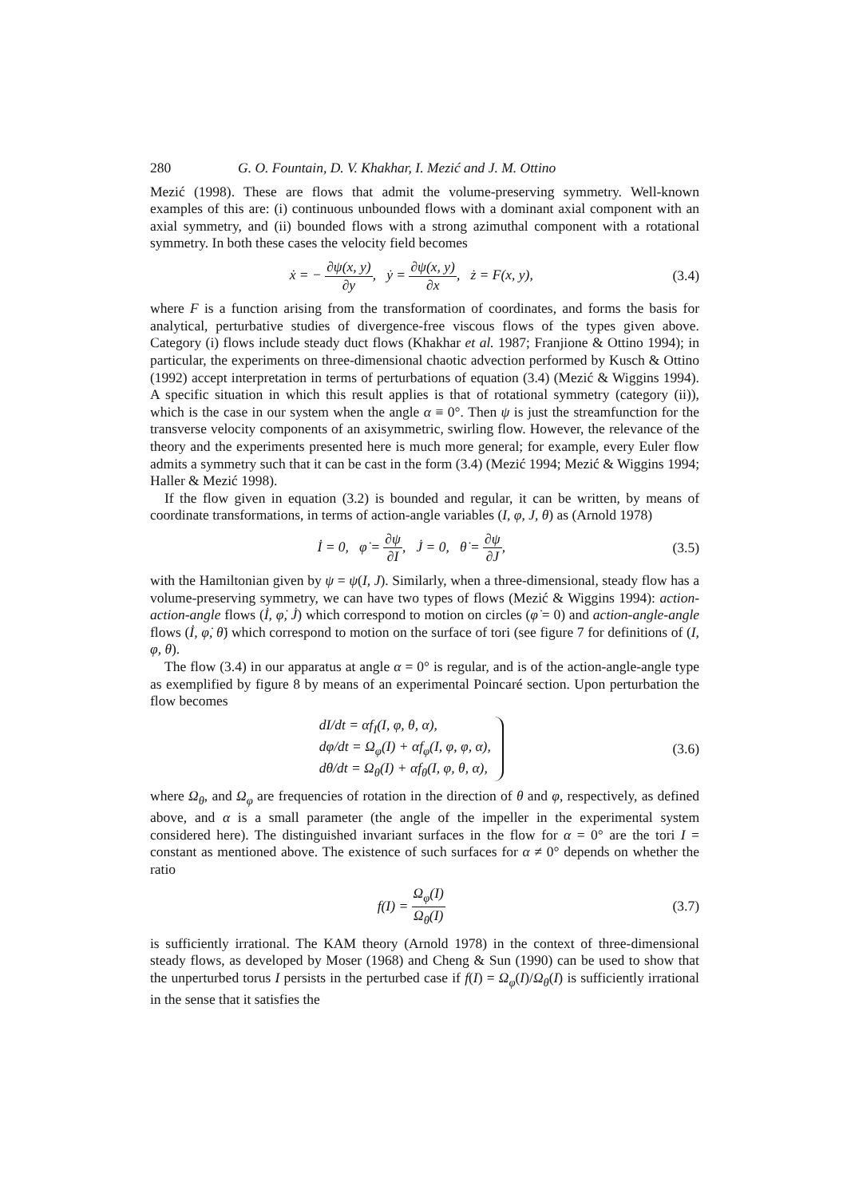280 G. O. Fountain, D. V. Khakhar, I. Mezić and J. M. Ottino
Mezić (1998). These are flows that admit the volume-preserving symmetry. Well-known examples of this are: (i) continuous unbounded flows with a dominant axial component with an axial symmetry, and (ii) bounded flows with a strong azimuthal component with a rotational symmetry. In both these cases the velocity field becomes
ẋ = − ∂ψ(x, y) ∂y, ẏ = ∂ψ(x, y) ∂x, ż = F(x, y), (3.4)
where F is a function arising from the transformation of coordinates, and forms the basis for analytical, perturbative studies of divergence-free viscous flows of the types given above. Category (i) flows include steady duct flows (Khakhar et al. 1987; Franjione & Ottino 1994); in particular, the experiments on three-dimensional chaotic advection performed by Kusch & Ottino (1992) accept interpretation in terms of perturbations of equation (3.4) (Mezić & Wiggins 1994). A specific situation in which this result applies is that of rotational symmetry (category (ii)), which is the case in our system when the angle α ≡ 0°. Then ψ is just the streamfunction for the transverse velocity components of an axisymmetric, swirling flow. However, the relevance of the theory and the experiments presented here is much more general; for example, every Euler flow admits a symmetry such that it can be cast in the form (3.4) (Mezić 1994; Mezić & Wiggins 1994; Haller & Mezić 1998).
If the flow given in equation (3.2) is bounded and regular, it can be written, by means of coordinate transformations, in terms of action-angle variables (I, φ, J, θ) as (Arnold 1978)
İ = 0, φ̇ = ∂ψ ∂I, J̇ = 0, θ̇ = ∂ψ ∂J, (3.5)
with the Hamiltonian given by ψ = ψ(I, J). Similarly, when a three-dimensional, steady flow has a volume-preserving symmetry, we can have two types of flows (Mezić & Wiggins 1994): action-action-angle flows (İ, φ̇, J̇) which correspond to motion on circles (φ̇ = 0) and action-angle-angle flows (İ, φ̇, θ̇) which correspond to motion on the surface of tori (see figure 7 for definitions of (I, φ, θ).
The flow (3.4) in our apparatus at angle α = 0° is regular, and is of the action-angle-angle type as exemplified by figure 8 by means of an experimental Poincaré section. Upon perturbation the flow becomes
dI/dt = αf<sub>I</sub>(I, φ, θ, α),
dφ/dt = Ω<sub>φ</sub>(I) + αf<sub>φ</sub>(I, φ, φ, α),
dθ/dt = Ω<sub>θ</sub>(I) + αf<sub>θ</sub>(I, φ, θ, α), (3.6)
where Ω<sub>θ</sub>, and Ω<sub>φ</sub> are frequencies of rotation in the direction of θ and φ, respectively, as defined above, and α is a small parameter (the angle of the impeller in the experimental system considered here). The distinguished invariant surfaces in the flow for α = 0° are the tori I = constant as mentioned above. The existence of such surfaces for α ≠ 0° depends on whether the ratio
f(I) = Ω<sub>φ</sub>(I) Ω<sub>θ</sub>(I) (3.7)
is sufficiently irrational. The KAM theory (Arnold 1978) in the context of three-dimensional steady flows, as developed by Moser (1968) and Cheng & Sun (1990) can be used to show that the unperturbed torus I persists in the perturbed case if f(I) = Ω<sub>φ</sub>(I)/Ω<sub>θ</sub>(I) is sufficiently irrational in the sense that it satisfies the